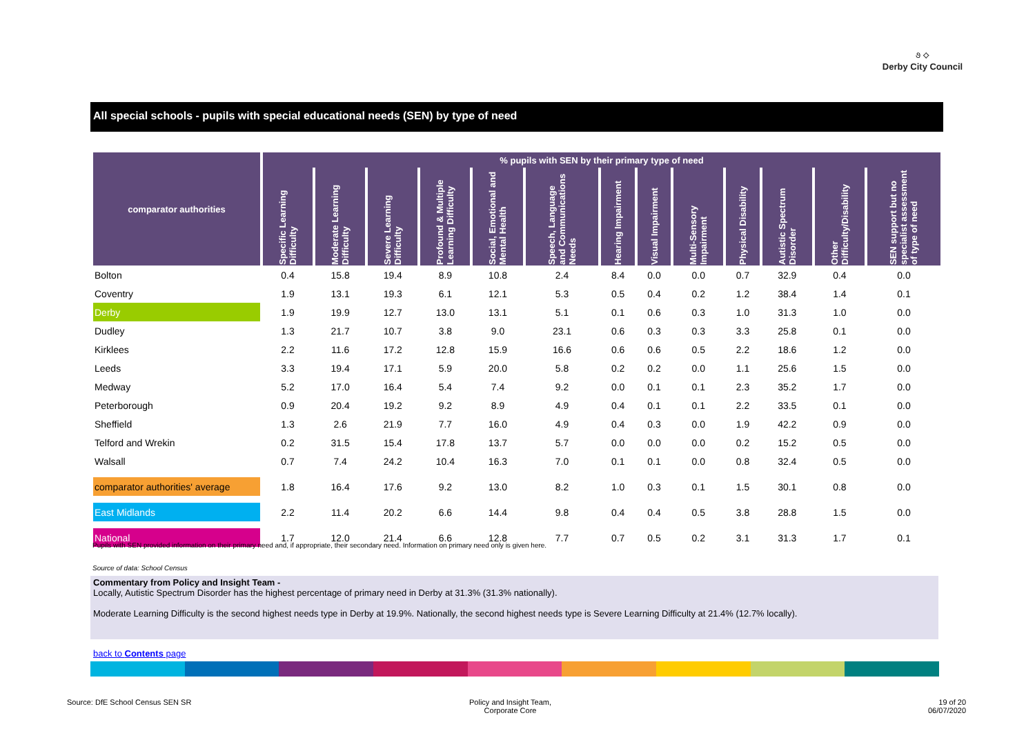૭ ⟡
Derby City Council
All special schools - pupils with special educational needs (SEN) by type of need
| comparator authorities | % pupils with SEN by their primary type of need | | | | | | | | | | | | |
| --- | --- | --- | --- | --- | --- | --- | --- | --- | --- | --- | --- | --- | --- |
| | Specific Learning Difficulty | Moderate Learning Difficulty | Severe Learning Difficulty | Profound & Multiple Learning Difficulty | Social, Emotional and Mental Health | Speech, Language and Communications Needs | Hearing Impairment | Visual Impairment | Multi-Sensory Impairment | Physical Disability | Autistic Spectrum Disorder | Other Difficulty/Disability | SEN support but no specialist assessment of type of need |
| Bolton | 0.4 | 15.8 | 19.4 | 8.9 | 10.8 | 2.4 | 8.4 | 0.0 | 0.0 | 0.7 | 32.9 | 0.4 | 0.0 |
| Coventry | 1.9 | 13.1 | 19.3 | 6.1 | 12.1 | 5.3 | 0.5 | 0.4 | 0.2 | 1.2 | 38.4 | 1.4 | 0.1 |
| Derby | 1.9 | 19.9 | 12.7 | 13.0 | 13.1 | 5.1 | 0.1 | 0.6 | 0.3 | 1.0 | 31.3 | 1.0 | 0.0 |
| Dudley | 1.3 | 21.7 | 10.7 | 3.8 | 9.0 | 23.1 | 0.6 | 0.3 | 0.3 | 3.3 | 25.8 | 0.1 | 0.0 |
| Kirklees | 2.2 | 11.6 | 17.2 | 12.8 | 15.9 | 16.6 | 0.6 | 0.6 | 0.5 | 2.2 | 18.6 | 1.2 | 0.0 |
| Leeds | 3.3 | 19.4 | 17.1 | 5.9 | 20.0 | 5.8 | 0.2 | 0.2 | 0.0 | 1.1 | 25.6 | 1.5 | 0.0 |
| Medway | 5.2 | 17.0 | 16.4 | 5.4 | 7.4 | 9.2 | 0.0 | 0.1 | 0.1 | 2.3 | 35.2 | 1.7 | 0.0 |
| Peterborough | 0.9 | 20.4 | 19.2 | 9.2 | 8.9 | 4.9 | 0.4 | 0.1 | 0.1 | 2.2 | 33.5 | 0.1 | 0.0 |
| Sheffield | 1.3 | 2.6 | 21.9 | 7.7 | 16.0 | 4.9 | 0.4 | 0.3 | 0.0 | 1.9 | 42.2 | 0.9 | 0.0 |
| Telford and Wrekin | 0.2 | 31.5 | 15.4 | 17.8 | 13.7 | 5.7 | 0.0 | 0.0 | 0.0 | 0.2 | 15.2 | 0.5 | 0.0 |
| Walsall | 0.7 | 7.4 | 24.2 | 10.4 | 16.3 | 7.0 | 0.1 | 0.1 | 0.0 | 0.8 | 32.4 | 0.5 | 0.0 |
| comparator authorities' average | 1.8 | 16.4 | 17.6 | 9.2 | 13.0 | 8.2 | 1.0 | 0.3 | 0.1 | 1.5 | 30.1 | 0.8 | 0.0 |
| East Midlands | 2.2 | 11.4 | 20.2 | 6.6 | 14.4 | 9.8 | 0.4 | 0.4 | 0.5 | 3.8 | 28.8 | 1.5 | 0.0 |
| National | 1.7 | 12.0 | 21.4 | 6.6 | 12.8 | 7.7 | 0.7 | 0.5 | 0.2 | 3.1 | 31.3 | 1.7 | 0.1 |
Pupils with SEN provided information on their primary need and, if appropriate, their secondary need. Information on primary need only is given here.
Source of data: School Census
Commentary from Policy and Insight Team -
Locally, Autistic Spectrum Disorder has the highest percentage of primary need in Derby at 31.3% (31.3% nationally).
Moderate Learning Difficulty is the second highest needs type in Derby at 19.9%. Nationally, the second highest needs type is Severe Learning Difficulty at 21.4% (12.7% locally).
back to Contents page
Source: DfE School Census SEN SR
Policy and Insight Team,
Corporate Core
19 of 20
06/07/2020